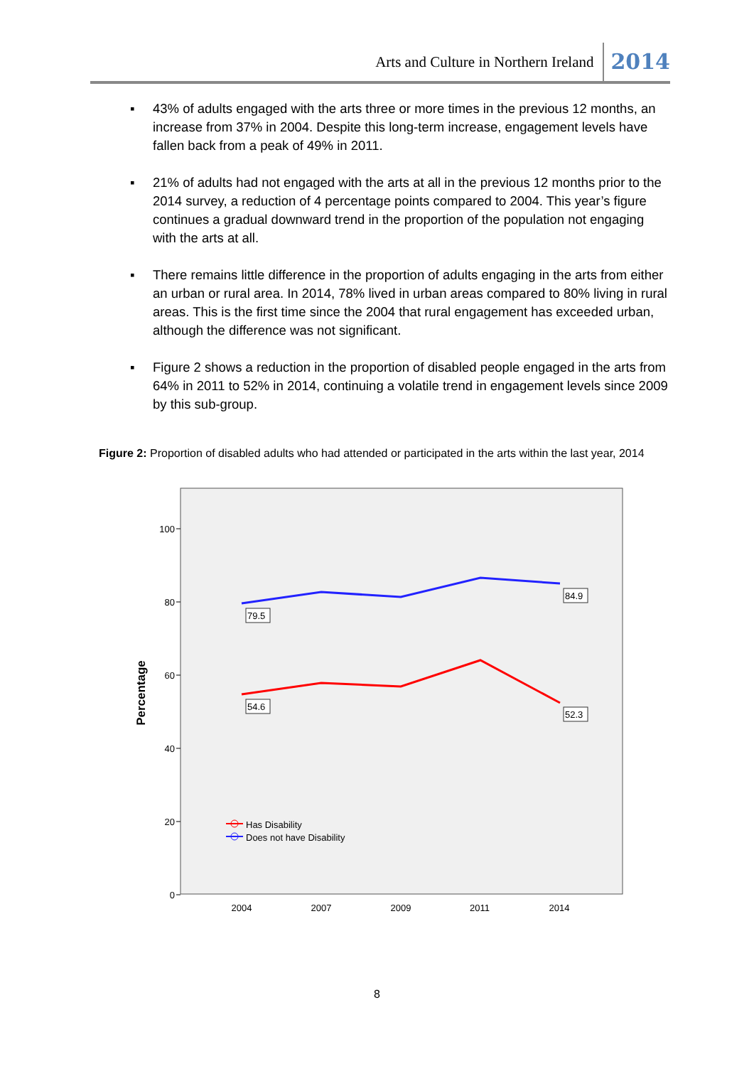Arts and Culture in Northern Ireland
2014
▪ 43% of adults engaged with the arts three or more times in the previous 12 months, an increase from 37% in 2004. Despite this long-term increase, engagement levels have fallen back from a peak of 49% in 2011.
▪ 21% of adults had not engaged with the arts at all in the previous 12 months prior to the 2014 survey, a reduction of 4 percentage points compared to 2004. This year’s figure continues a gradual downward trend in the proportion of the population not engaging with the arts at all.
▪ There remains little difference in the proportion of adults engaging in the arts from either an urban or rural area. In 2014, 78% lived in urban areas compared to 80% living in rural areas. This is the first time since the 2004 that rural engagement has exceeded urban, although the difference was not significant.
▪ Figure 2 shows a reduction in the proportion of disabled people engaged in the arts from 64% in 2011 to 52% in 2014, continuing a volatile trend in engagement levels since 2009 by this sub-group.
Figure 2: Proportion of disabled adults who had attended or participated in the arts within the last year, 2014
100
80
60
40
20
0
2004
2007
2009
2011
2014
Percentage
79.5
84.9
54.6
52.3
Has Disability
Does not have Disability
8